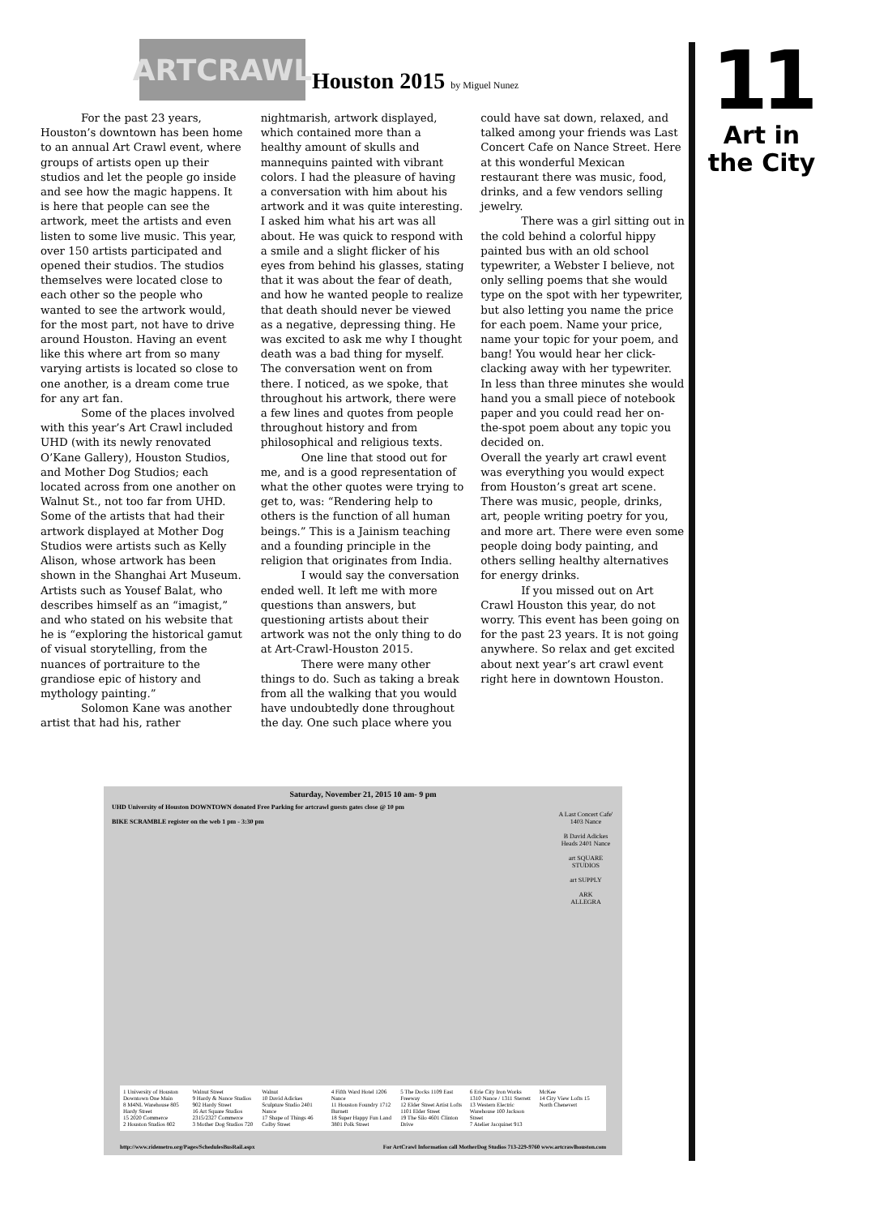11
Art in
the City
ARTCRAWL
Houston 2015 by Miguel Nunez
For the past 23 years, Houston’s downtown has been home to an annual Art Crawl event, where groups of artists open up their studios and let the people go inside and see how the magic happens. It is here that people can see the artwork, meet the artists and even listen to some live music. This year, over 150 artists participated and opened their studios. The studios themselves were located close to each other so the people who wanted to see the artwork would, for the most part, not have to drive around Houston. Having an event like this where art from so many varying artists is located so close to one another, is a dream come true for any art fan.
Some of the places involved with this year’s Art Crawl included UHD (with its newly renovated O’Kane Gallery), Houston Studios, and Mother Dog Studios; each located across from one another on Walnut St., not too far from UHD. Some of the artists that had their artwork displayed at Mother Dog Studios were artists such as Kelly Alison, whose artwork has been shown in the Shanghai Art Museum. Artists such as Yousef Balat, who describes himself as an “imagist,” and who stated on his website that he is “exploring the historical gamut of visual storytelling, from the nuances of portraiture to the grandiose epic of history and mythology painting.”
Solomon Kane was another artist that had his, rather nightmarish, artwork displayed, which contained more than a healthy amount of skulls and mannequins painted with vibrant colors. I had the pleasure of having a conversation with him about his artwork and it was quite interesting. I asked him what his art was all about. He was quick to respond with a smile and a slight flicker of his eyes from behind his glasses, stating that it was about the fear of death, and how he wanted people to realize that death should never be viewed as a negative, depressing thing. He was excited to ask me why I thought death was a bad thing for myself. The conversation went on from there. I noticed, as we spoke, that throughout his artwork, there were a few lines and quotes from people throughout history and from philosophical and religious texts.
One line that stood out for me, and is a good representation of what the other quotes were trying to get to, was: “Rendering help to others is the function of all human beings.” This is a Jainism teaching and a founding principle in the religion that originates from India.
I would say the conversation ended well. It left me with more questions than answers, but questioning artists about their artwork was not the only thing to do at Art-Crawl-Houston 2015.
There were many other things to do. Such as taking a break from all the walking that you would have undoubtedly done throughout the day. One such place where you could have sat down, relaxed, and talked among your friends was Last Concert Cafe on Nance Street. Here at this wonderful Mexican restaurant there was music, food, drinks, and a few vendors selling jewelry.
There was a girl sitting out in the cold behind a colorful hippy painted bus with an old school typewriter, a Webster I believe, not only selling poems that she would type on the spot with her typewriter, but also letting you name the price for each poem. Name your price, name your topic for your poem, and bang! You would hear her click-clacking away with her typewriter. In less than three minutes she would hand you a small piece of notebook paper and you could read her on-the-spot poem about any topic you decided on.
Overall the yearly art crawl event was everything you would expect from Houston’s great art scene. There was music, people, drinks, art, people writing poetry for you, and more art. There were even some people doing body painting, and others selling healthy alternatives for energy drinks.
If you missed out on Art Crawl Houston this year, do not worry. This event has been going on for the past 23 years. It is not going anywhere. So relax and get excited about next year’s art crawl event right here in downtown Houston.
Saturday, November 21, 2015 10 am- 9 pm
UHD University of Houston DOWNTOWN donated Free Parking for artcrawl guests gates close @ 10 pm
BIKE SCRAMBLE register on the web 1 pm - 3:30 pm
A Last Concert Cafe' 1403 Nance
B David Adickes Heads 2401 Nance
art SQUARE STUDIOS
art SUPPLY
ARK
ALLEGRA
1 University of Houston Downtown One Main
8 M4NL Warehouse 805 Hardy Street
15 2020 Commerce
2 Houston Studios 802 Walnut Street
9 Hardy & Nance Studios 902 Hardy Street
16 Art Square Studios 2315/2327 Commerce
3 Mother Dog Studios 720 Walnut
10 David Adickes Sculpture Studio 2401 Nance
17 Shape of Things 46 Colby Street
4 Fifth Ward Hotel 1206 Nance
11 Houston Foundry 1712 Burnett
18 Super Happy Fun Land 3801 Polk Street
5 The Docks 1109 East Freeway
12 Elder Street Artist Lofts 1101 Elder Street
19 The Silo 4601 Clinton Drive
6 Erie City Iron Works 1310 Nance / 1311 Sterrett
13 Western Electric Warehouse 100 Jackson Street
7 Atelier Jacquinet 913 McKee
14 City View Lofts 15 North Chenevert
http://www.ridemetro.org/Pages/SchedulesBusRail.aspx For ArtCrawl Information call MotherDog Studios 713-229-9760 www.artcrawlhouston.com